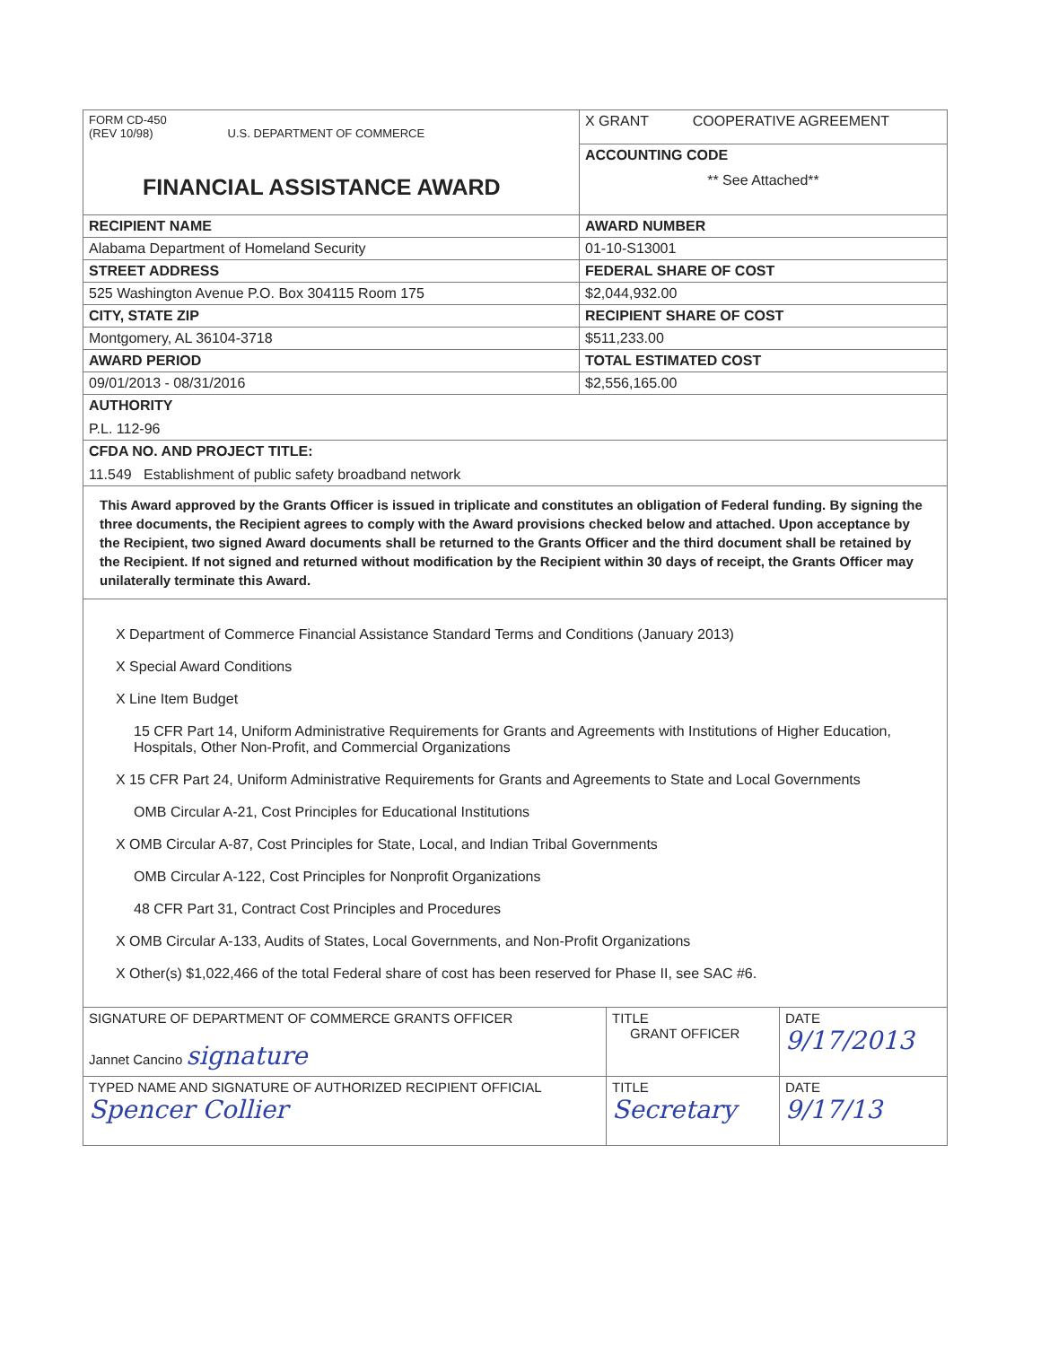| FORM CD-450 (REV 10/98) U.S. DEPARTMENT OF COMMERCE FINANCIAL ASSISTANCE AWARD | X GRANT COOPERATIVE AGREEMENT |
| | ACCOUNTING CODE ** See Attached** |
| RECIPIENT NAME | AWARD NUMBER |
| Alabama Department of Homeland Security | 01-10-S13001 |
| STREET ADDRESS | FEDERAL SHARE OF COST |
| 525 Washington Avenue P.O. Box 304115 Room 175 | $2,044,932.00 |
| CITY, STATE ZIP | RECIPIENT SHARE OF COST |
| Montgomery, AL 36104-3718 | $511,233.00 |
| AWARD PERIOD | TOTAL ESTIMATED COST |
| 09/01/2013 - 08/31/2016 | $2,556,165.00 |
| AUTHORITY P.L. 112-96 | |
| CFDA NO. AND PROJECT TITLE: 11.549 Establishment of public safety broadband network | |
This Award approved by the Grants Officer is issued in triplicate and constitutes an obligation of Federal funding. By signing the three documents, the Recipient agrees to comply with the Award provisions checked below and attached. Upon acceptance by the Recipient, two signed Award documents shall be returned to the Grants Officer and the third document shall be retained by the Recipient. If not signed and returned without modification by the Recipient within 30 days of receipt, the Grants Officer may unilaterally terminate this Award.
X Department of Commerce Financial Assistance Standard Terms and Conditions (January 2013)
X Special Award Conditions
X Line Item Budget
15 CFR Part 14, Uniform Administrative Requirements for Grants and Agreements with Institutions of Higher Education, Hospitals, Other Non-Profit, and Commercial Organizations
X 15 CFR Part 24, Uniform Administrative Requirements for Grants and Agreements to State and Local Governments
OMB Circular A-21, Cost Principles for Educational Institutions
X OMB Circular A-87, Cost Principles for State, Local, and Indian Tribal Governments
OMB Circular A-122, Cost Principles for Nonprofit Organizations
48 CFR Part 31, Contract Cost Principles and Procedures
X OMB Circular A-133, Audits of States, Local Governments, and Non-Profit Organizations
X Other(s) $1,022,466 of the total Federal share of cost has been reserved for Phase II, see SAC #6.
| SIGNATURE OF DEPARTMENT OF COMMERCE GRANTS OFFICER Jannet Cancino signature | TITLE GRANT OFFICER | DATE 9/17/2013 |
| TYPED NAME AND SIGNATURE OF AUTHORIZED RECIPIENT OFFICIAL Spencer Collier | TITLE Secretary | DATE 9/17/13 |